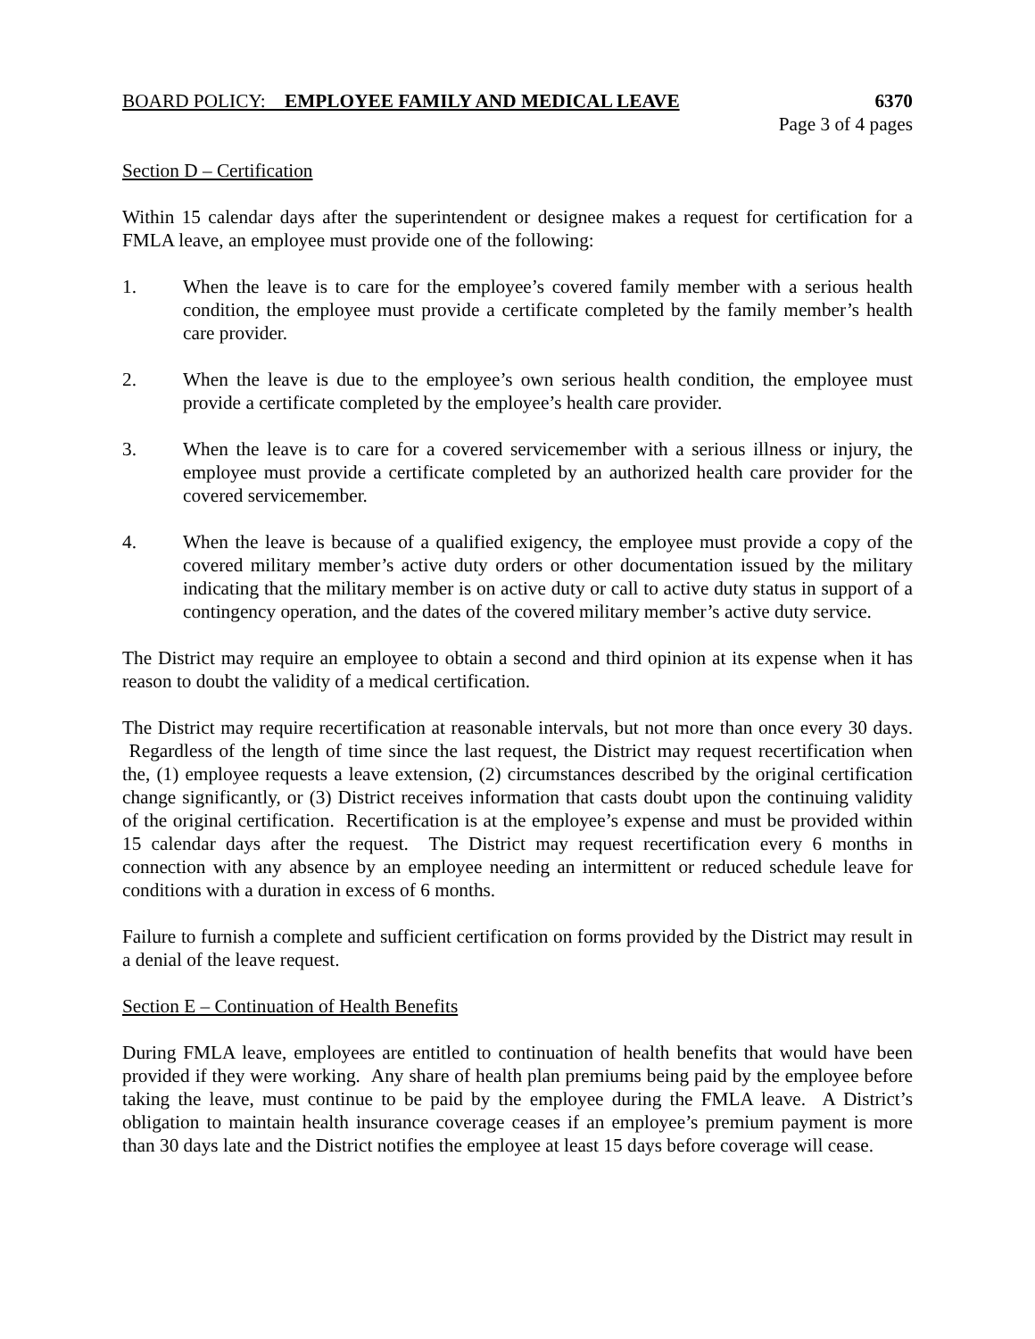BOARD POLICY: EMPLOYEE FAMILY AND MEDICAL LEAVE 6370
Page 3 of 4 pages
Section D – Certification
Within 15 calendar days after the superintendent or designee makes a request for certification for a FMLA leave, an employee must provide one of the following:
1. When the leave is to care for the employee’s covered family member with a serious health condition, the employee must provide a certificate completed by the family member’s health care provider.
2. When the leave is due to the employee’s own serious health condition, the employee must provide a certificate completed by the employee’s health care provider.
3. When the leave is to care for a covered servicemember with a serious illness or injury, the employee must provide a certificate completed by an authorized health care provider for the covered servicemember.
4. When the leave is because of a qualified exigency, the employee must provide a copy of the covered military member’s active duty orders or other documentation issued by the military indicating that the military member is on active duty or call to active duty status in support of a contingency operation, and the dates of the covered military member’s active duty service.
The District may require an employee to obtain a second and third opinion at its expense when it has reason to doubt the validity of a medical certification.
The District may require recertification at reasonable intervals, but not more than once every 30 days. Regardless of the length of time since the last request, the District may request recertification when the, (1) employee requests a leave extension, (2) circumstances described by the original certification change significantly, or (3) District receives information that casts doubt upon the continuing validity of the original certification. Recertification is at the employee’s expense and must be provided within 15 calendar days after the request. The District may request recertification every 6 months in connection with any absence by an employee needing an intermittent or reduced schedule leave for conditions with a duration in excess of 6 months.
Failure to furnish a complete and sufficient certification on forms provided by the District may result in a denial of the leave request.
Section E – Continuation of Health Benefits
During FMLA leave, employees are entitled to continuation of health benefits that would have been provided if they were working. Any share of health plan premiums being paid by the employee before taking the leave, must continue to be paid by the employee during the FMLA leave. A District’s obligation to maintain health insurance coverage ceases if an employee’s premium payment is more than 30 days late and the District notifies the employee at least 15 days before coverage will cease.